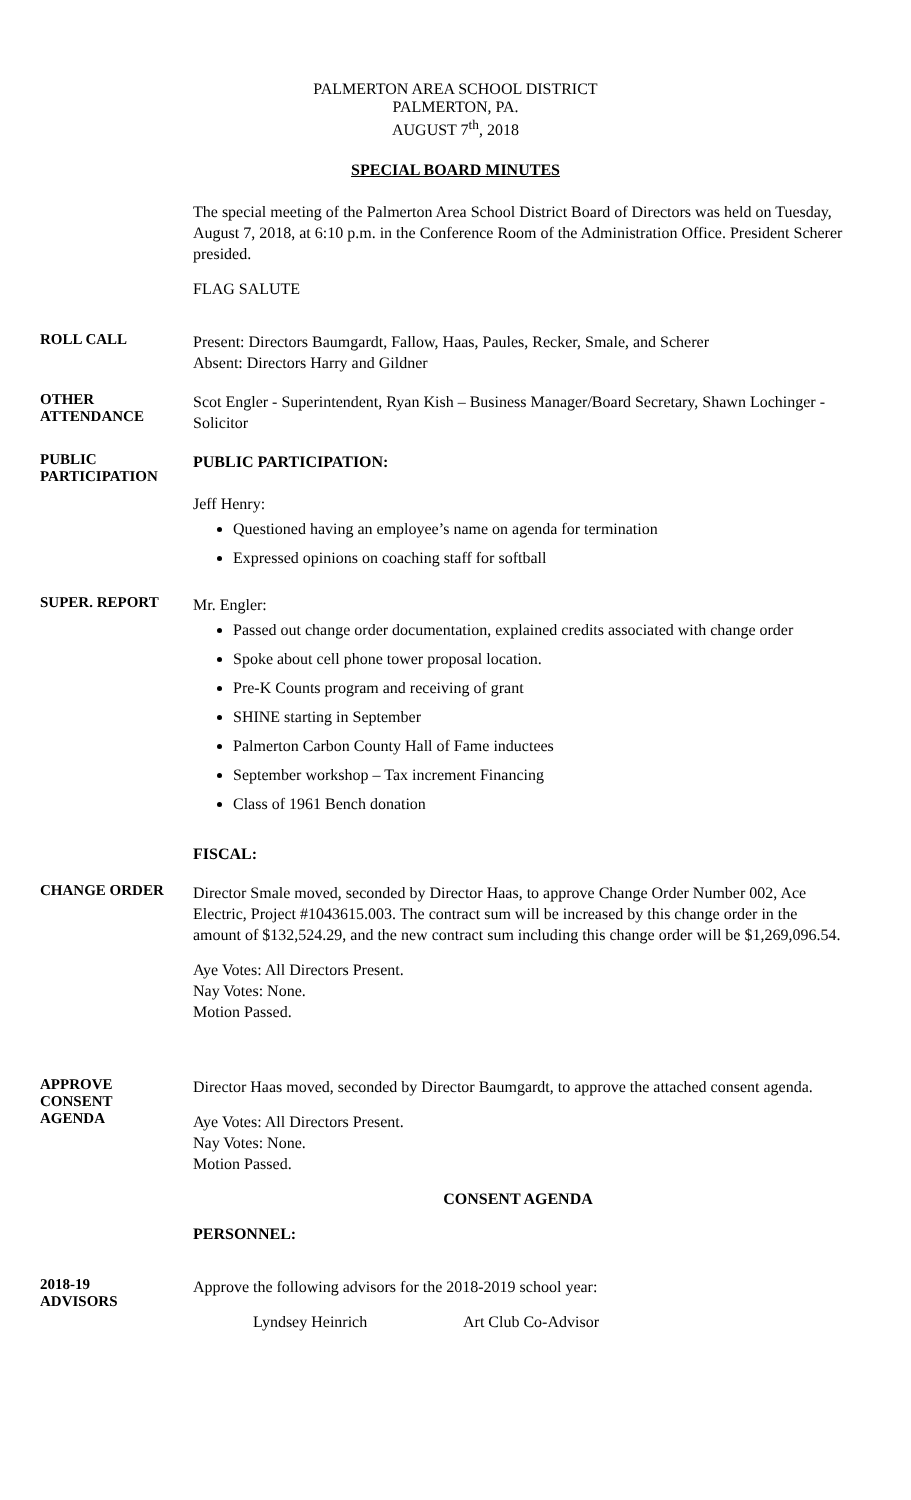PALMERTON AREA SCHOOL DISTRICT
PALMERTON, PA.
AUGUST 7<sup>th</sup>, 2018
SPECIAL BOARD MINUTES
The special meeting of the Palmerton Area School District Board of Directors was held on Tuesday, August 7, 2018, at 6:10 p.m. in the Conference Room of the Administration Office. President Scherer presided.
FLAG SALUTE
ROLL CALL
Present: Directors Baumgardt, Fallow, Haas, Paules, Recker, Smale, and Scherer
Absent: Directors Harry and Gildner
OTHER
ATTENDANCE
Scot Engler - Superintendent, Ryan Kish – Business Manager/Board Secretary, Shawn Lochinger - Solicitor
PUBLIC
PARTICIPATION
PUBLIC PARTICIPATION:
Jeff Henry:
Questioned having an employee’s name on agenda for termination
Expressed opinions on coaching staff for softball
SUPER. REPORT
Mr. Engler:
Passed out change order documentation, explained credits associated with change order
Spoke about cell phone tower proposal location.
Pre-K Counts program and receiving of grant
SHINE starting in September
Palmerton Carbon County Hall of Fame inductees
September workshop – Tax increment Financing
Class of 1961 Bench donation
FISCAL:
CHANGE ORDER
Director Smale moved, seconded by Director Haas, to approve Change Order Number 002, Ace Electric, Project #1043615.003. The contract sum will be increased by this change order in the amount of $132,524.29, and the new contract sum including this change order will be $1,269,096.54.
Aye Votes: All Directors Present.
Nay Votes: None.
Motion Passed.
APPROVE
CONSENT
AGENDA
Director Haas moved, seconded by Director Baumgardt, to approve the attached consent agenda.
Aye Votes: All Directors Present.
Nay Votes: None.
Motion Passed.
CONSENT AGENDA
PERSONNEL:
2018-19
ADVISORS
Approve the following advisors for the 2018-2019 school year:
Lyndsey Heinrich Art Club Co-Advisor